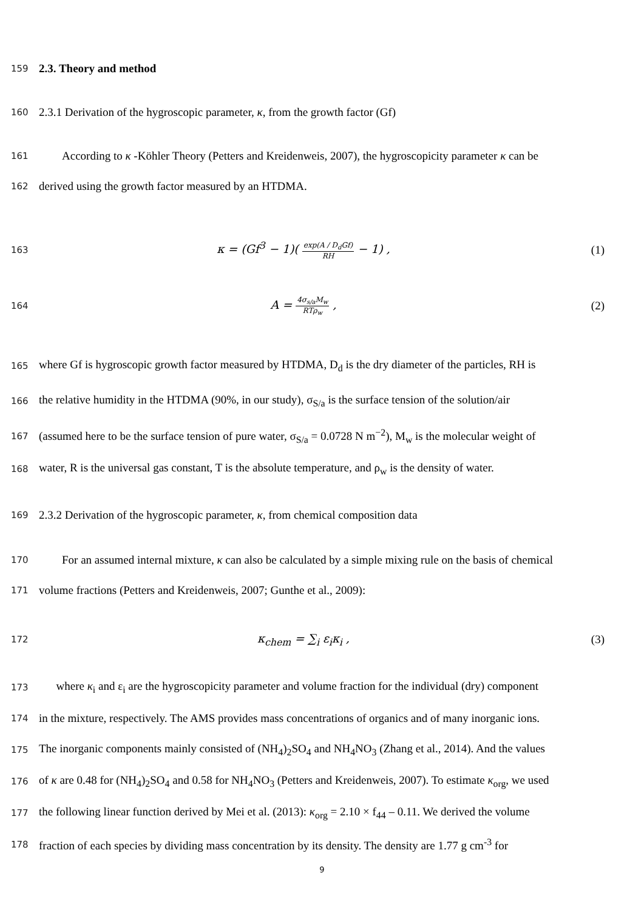159
2.3. Theory and method
160
2.3.1 Derivation of the hygroscopic parameter, κ, from the growth factor (Gf)
161
According to κ -Köhler Theory (Petters and Kreidenweis, 2007), the hygroscopicity parameter κ can be
162
derived using the growth factor measured by an HTDMA.
163
κ = (Gf<sup>3</sup> − 1)( exp(A / D<sub>d</sub>Gf) RH − 1) ,
(1)
164
A = 4σ<sub>s/a</sub>M<sub>w</sub> RTρ<sub>w</sub> , (2)
165
where Gf is hygroscopic growth factor measured by HTDMA, D<sub>d</sub> is the dry diameter of the particles, RH is
166
the relative humidity in the HTDMA (90%, in our study), σ<sub>S/a</sub> is the surface tension of the solution/air
167
(assumed here to be the surface tension of pure water, σ<sub>S/a</sub> = 0.0728 N m<sup>−2</sup>), M<sub>w</sub> is the molecular weight of
168
water, R is the universal gas constant, T is the absolute temperature, and ρ<sub>w</sub> is the density of water.
169
2.3.2 Derivation of the hygroscopic parameter, κ, from chemical composition data
170
For an assumed internal mixture, κ can also be calculated by a simple mixing rule on the basis of chemical
171
volume fractions (Petters and Kreidenweis, 2007; Gunthe et al., 2009):
172
κ<sub>chem</sub> = ∑<sub>i</sub> ε<sub>i</sub>κ<sub>i</sub> , (3)
173
where κ<sub>i</sub> and ε<sub>i</sub> are the hygroscopicity parameter and volume fraction for the individual (dry) component
174
in the mixture, respectively. The AMS provides mass concentrations of organics and of many inorganic ions.
175
The inorganic components mainly consisted of (NH<sub>4</sub>)<sub>2</sub>SO<sub>4</sub> and NH<sub>4</sub>NO<sub>3</sub> (Zhang et al., 2014). And the values
176
of κ are 0.48 for (NH<sub>4</sub>)<sub>2</sub>SO<sub>4</sub> and 0.58 for NH<sub>4</sub>NO<sub>3</sub> (Petters and Kreidenweis, 2007). To estimate κ<sub>org</sub>, we used
177
the following linear function derived by Mei et al. (2013): κ<sub>org</sub> = 2.10 × f<sub>44</sub> – 0.11. We derived the volume
178
fraction of each species by dividing mass concentration by its density. The density are 1.77 g cm<sup>-3</sup> for
9